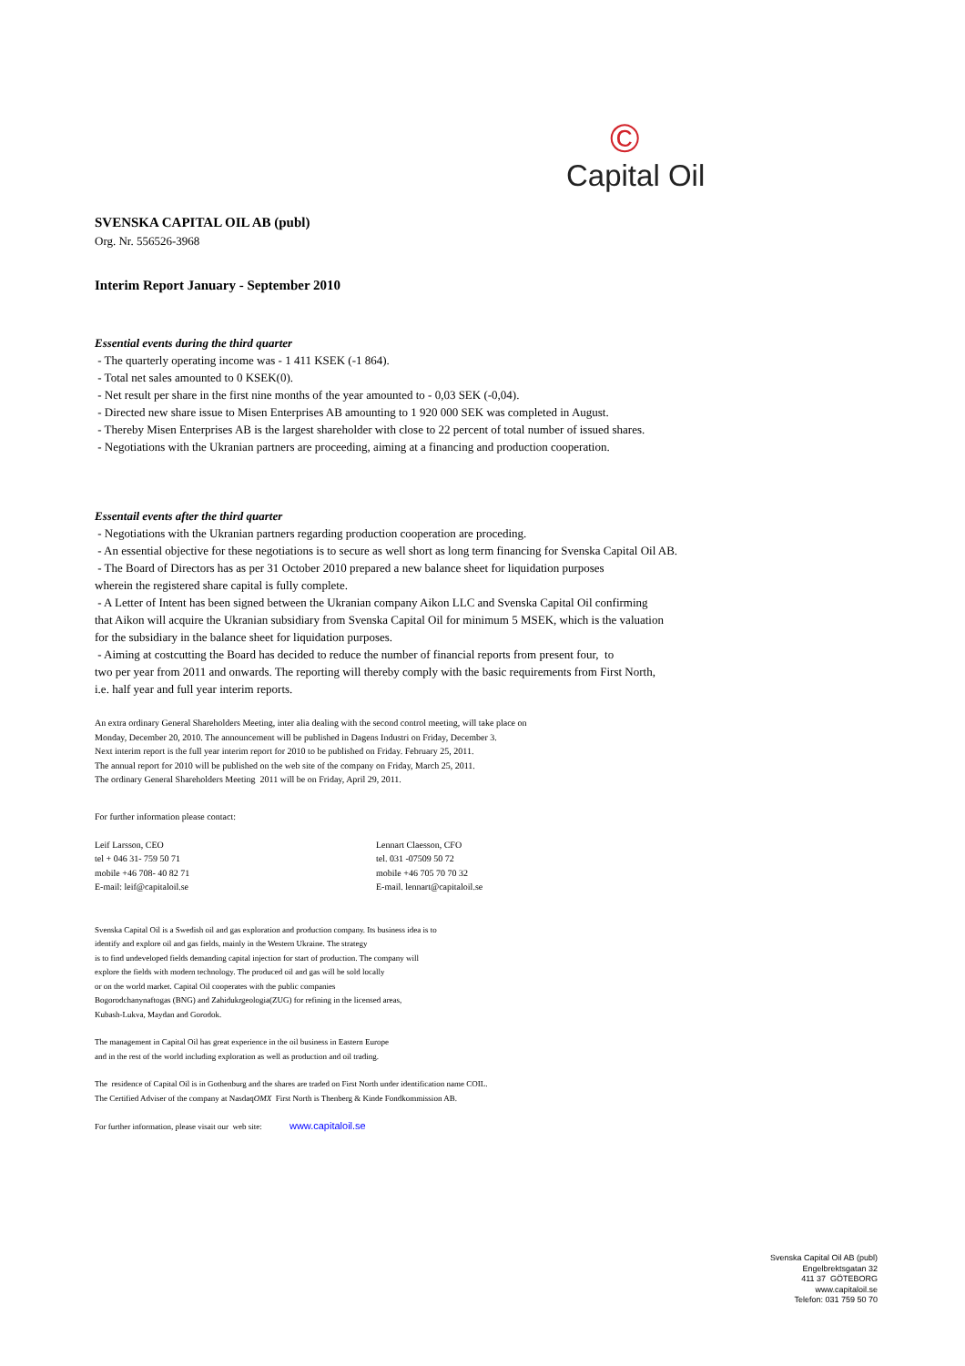©
Capital Oil
SVENSKA CAPITAL OIL AB (publ)
Org. Nr. 556526-3968
Interim Report January - September 2010
Essential events during the third quarter
- The quarterly operating income was - 1 411 KSEK (-1 864).
- Total net sales amounted to 0 KSEK(0).
- Net result per share in the first nine months of the year amounted to - 0,03 SEK (-0,04).
- Directed new share issue to Misen Enterprises AB amounting to 1 920 000 SEK was completed in August.
- Thereby Misen Enterprises AB is the largest shareholder with close to 22 percent of total number of issued shares.
- Negotiations with the Ukranian partners are proceeding, aiming at a financing and production cooperation.
Essentail events after the third quarter
- Negotiations with the Ukranian partners regarding production cooperation are proceding.
- An essential objective for these negotiations is to secure as well short as long term financing for Svenska Capital Oil AB.
- The Board of Directors has as per 31 October 2010 prepared a new balance sheet for liquidation purposes
wherein the registered share capital is fully complete.
- A Letter of Intent has been signed between the Ukranian company Aikon LLC and Svenska Capital Oil confirming
that Aikon will acquire the Ukranian subsidiary from Svenska Capital Oil for minimum 5 MSEK, which is the valuation
for the subsidiary in the balance sheet for liquidation purposes.
- Aiming at costcutting the Board has decided to reduce the number of financial reports from present four, to
two per year from 2011 and onwards. The reporting will thereby comply with the basic requirements from First North,
i.e. half year and full year interim reports.
An extra ordinary General Shareholders Meeting, inter alia dealing with the second control meeting, will take place on
Monday, December 20, 2010. The announcement will be published in Dagens Industri on Friday, December 3.
Next interim report is the full year interim report for 2010 to be published on Friday. February 25, 2011.
The annual report for 2010 will be published on the web site of the company on Friday, March 25, 2011.
The ordinary General Shareholders Meeting 2011 will be on Friday, April 29, 2011.
For further information please contact:
Leif Larsson, CEO
tel + 046 31- 759 50 71
mobile +46 708- 40 82 71
E-mail: leif@capitaloil.se
Lennart Claesson, CFO
tel. 031 -07509 50 72
mobile +46 705 70 70 32
E-mail. lennart@capitaloil.se
Svenska Capital Oil is a Swedish oil and gas exploration and production company. Its business idea is to
identify and explore oil and gas fields, mainly in the Western Ukraine. The strategy
is to find undeveloped fields demanding capital injection for start of production. The company will
explore the fields with modern technology. The produced oil and gas will be sold locally
or on the world market. Capital Oil cooperates with the public companies
Bogorodchanynaftogas (BNG) and Zahidukrgeologia(ZUG) for refining in the licensed areas,
Kubash-Lukva, Maydan and Gorodok.
The management in Capital Oil has great experience in the oil business in Eastern Europe
and in the rest of the world including exploration as well as production and oil trading.
The residence of Capital Oil is in Gothenburg and the shares are traded on First North under identification name COIL.
The Certified Adviser of the company at NasdaqOMX First North is Thenberg & Kinde Fondkommission AB.
For further information, please visait our web site: www.capitaloil.se
Svenska Capital Oil AB (publ)
Engelbrektsgatan 32
411 37 GÖTEBORG
www.capitaloil.se
Telefon: 031 759 50 70